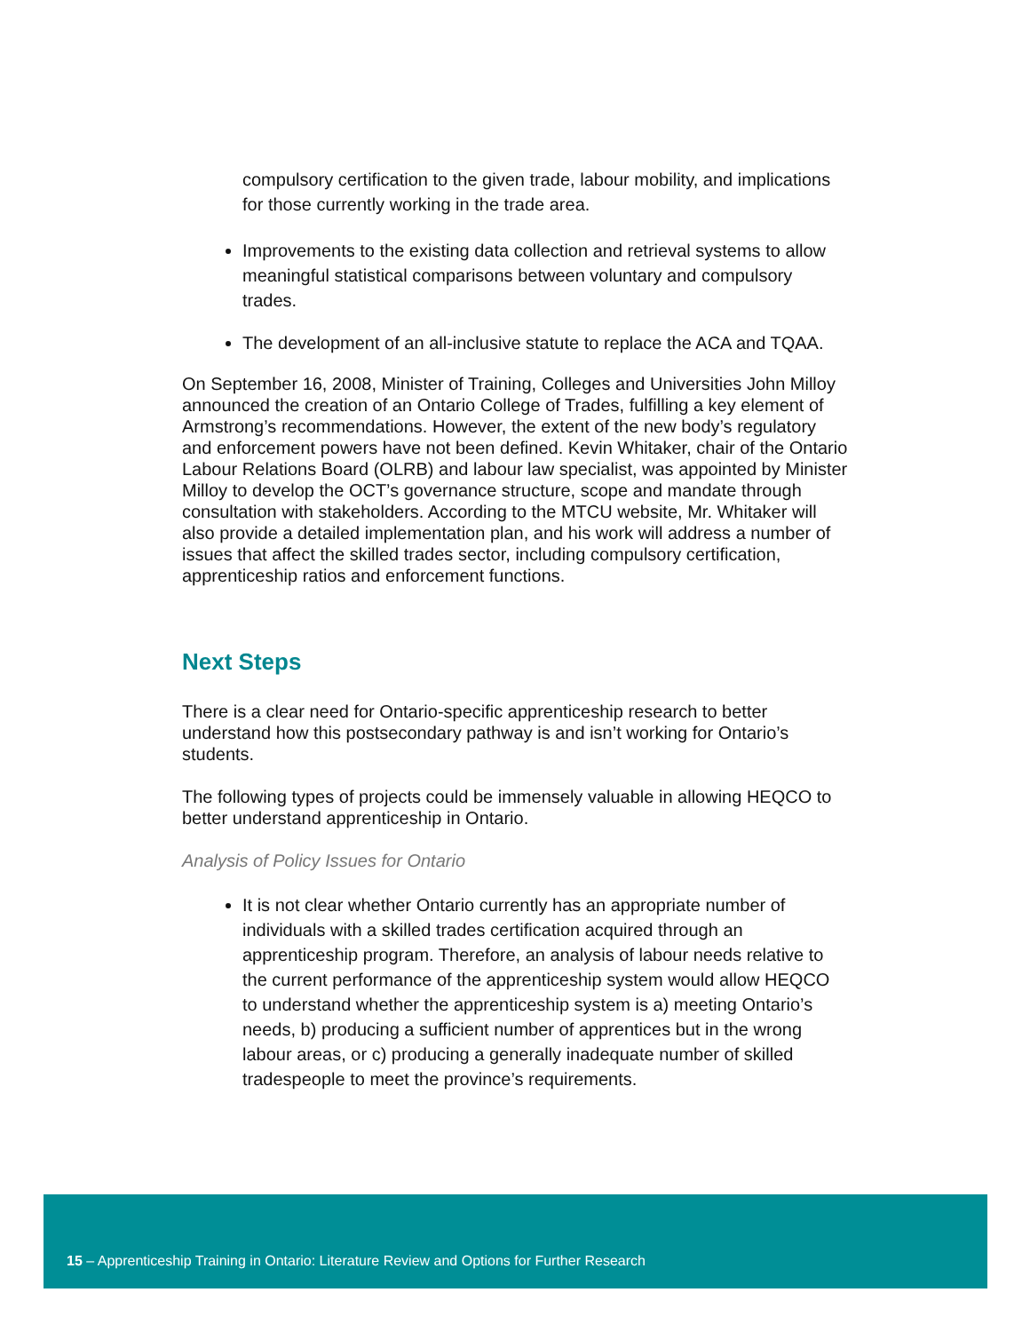compulsory certification to the given trade, labour mobility, and implications for those currently working in the trade area.
Improvements to the existing data collection and retrieval systems to allow meaningful statistical comparisons between voluntary and compulsory trades.
The development of an all-inclusive statute to replace the ACA and TQAA.
On September 16, 2008, Minister of Training, Colleges and Universities John Milloy announced the creation of an Ontario College of Trades, fulfilling a key element of Armstrong’s recommendations. However, the extent of the new body’s regulatory and enforcement powers have not been defined. Kevin Whitaker, chair of the Ontario Labour Relations Board (OLRB) and labour law specialist, was appointed by Minister Milloy to develop the OCT’s governance structure, scope and mandate through consultation with stakeholders. According to the MTCU website, Mr. Whitaker will also provide a detailed implementation plan, and his work will address a number of issues that affect the skilled trades sector, including compulsory certification, apprenticeship ratios and enforcement functions.
Next Steps
There is a clear need for Ontario-specific apprenticeship research to better understand how this postsecondary pathway is and isn’t working for Ontario’s students.
The following types of projects could be immensely valuable in allowing HEQCO to better understand apprenticeship in Ontario.
Analysis of Policy Issues for Ontario
It is not clear whether Ontario currently has an appropriate number of individuals with a skilled trades certification acquired through an apprenticeship program. Therefore, an analysis of labour needs relative to the current performance of the apprenticeship system would allow HEQCO to understand whether the apprenticeship system is a) meeting Ontario’s needs, b) producing a sufficient number of apprentices but in the wrong labour areas, or c) producing a generally inadequate number of skilled tradespeople to meet the province’s requirements.
15 – Apprenticeship Training in Ontario: Literature Review and Options for Further Research